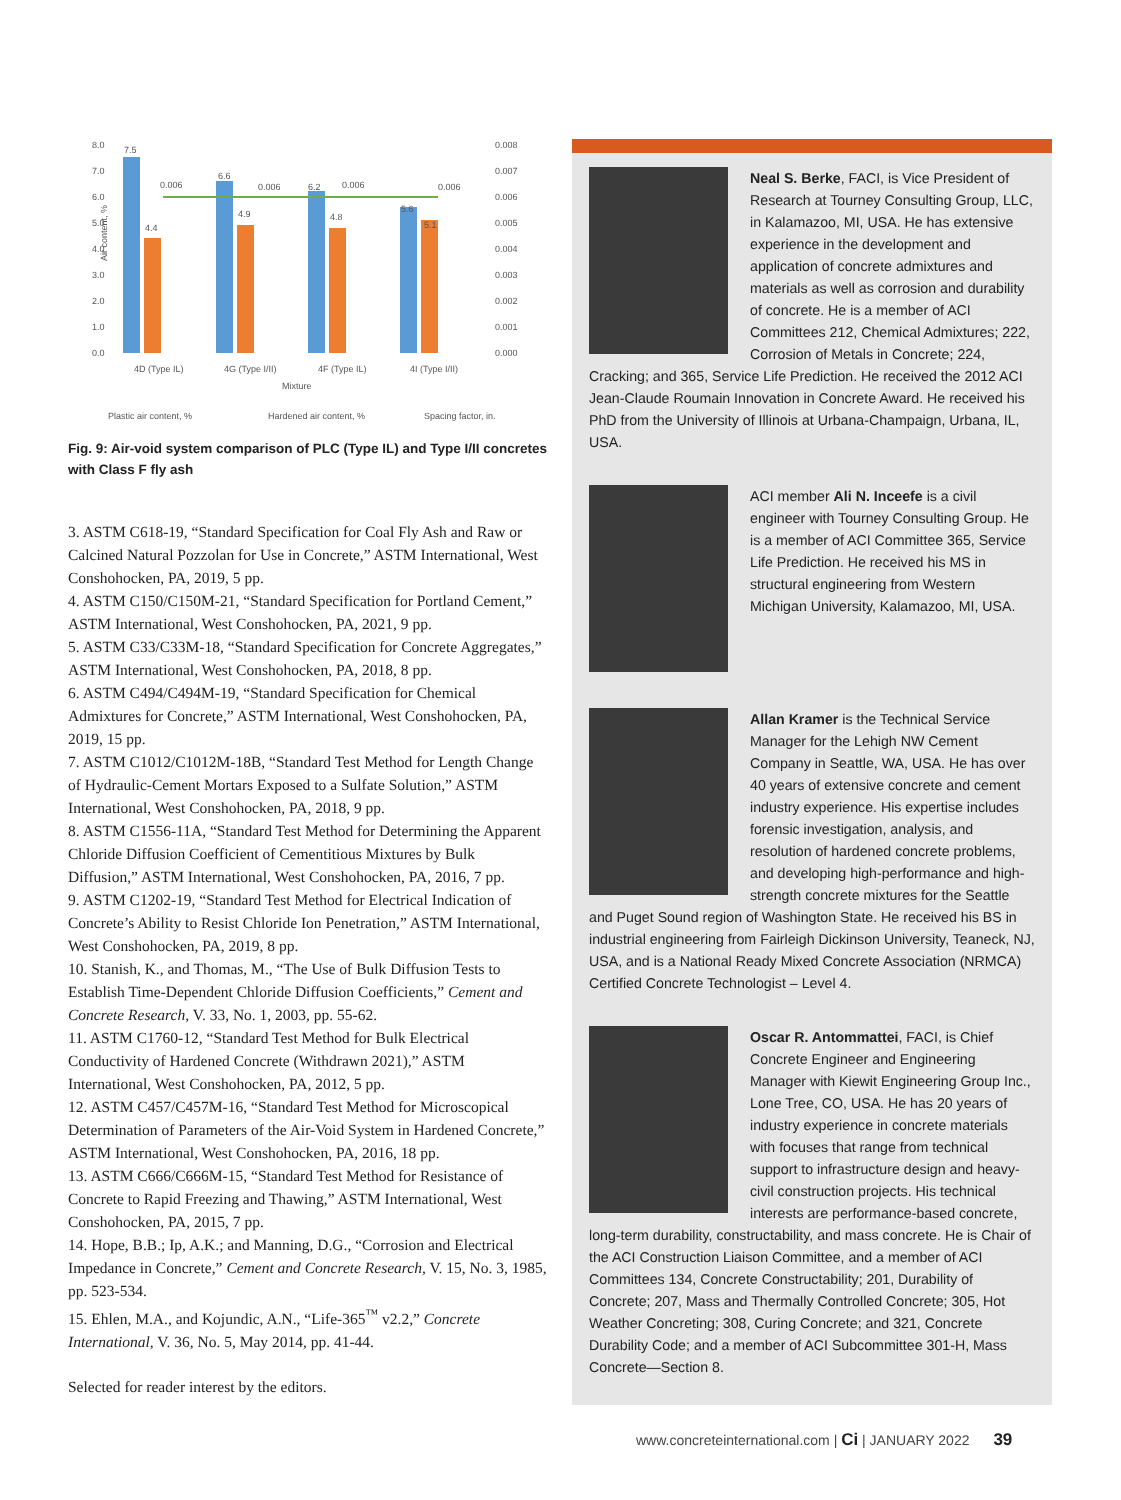8.0
7.0
6.0
5.0
4.0
3.0
2.0
1.0
0.0
0.008
0.007
0.006
0.005
0.004
0.003
0.002
0.001
0.000
7.5
4.4
6.6
4.9
6.2
4.8
5.6
5.1
0.006
0.006
0.006
0.006
4D (Type IL)
4G (Type I/II)
4F (Type IL)
4I (Type I/II)
Mixture
Air content, %
Plastic air content, %
Hardened air content, %
Spacing factor, in.
Fig. 9: Air-void system comparison of PLC (Type IL) and Type I/II concretes with Class F fly ash
3. ASTM C618-19, “Standard Specification for Coal Fly Ash and Raw or Calcined Natural Pozzolan for Use in Concrete,” ASTM International, West Conshohocken, PA, 2019, 5 pp.
4. ASTM C150/C150M-21, “Standard Specification for Portland Cement,” ASTM International, West Conshohocken, PA, 2021, 9 pp.
5. ASTM C33/C33M-18, “Standard Specification for Concrete Aggregates,” ASTM International, West Conshohocken, PA, 2018, 8 pp.
6. ASTM C494/C494M-19, “Standard Specification for Chemical Admixtures for Concrete,” ASTM International, West Conshohocken, PA, 2019, 15 pp.
7. ASTM C1012/C1012M-18B, “Standard Test Method for Length Change of Hydraulic-Cement Mortars Exposed to a Sulfate Solution,” ASTM International, West Conshohocken, PA, 2018, 9 pp.
8. ASTM C1556-11A, “Standard Test Method for Determining the Apparent Chloride Diffusion Coefficient of Cementitious Mixtures by Bulk Diffusion,” ASTM International, West Conshohocken, PA, 2016, 7 pp.
9. ASTM C1202-19, “Standard Test Method for Electrical Indication of Concrete’s Ability to Resist Chloride Ion Penetration,” ASTM International, West Conshohocken, PA, 2019, 8 pp.
10. Stanish, K., and Thomas, M., “The Use of Bulk Diffusion Tests to Establish Time-Dependent Chloride Diffusion Coefficients,” Cement and Concrete Research, V. 33, No. 1, 2003, pp. 55-62.
11. ASTM C1760-12, “Standard Test Method for Bulk Electrical Conductivity of Hardened Concrete (Withdrawn 2021),” ASTM International, West Conshohocken, PA, 2012, 5 pp.
12. ASTM C457/C457M-16, “Standard Test Method for Microscopical Determination of Parameters of the Air-Void System in Hardened Concrete,” ASTM International, West Conshohocken, PA, 2016, 18 pp.
13. ASTM C666/C666M-15, “Standard Test Method for Resistance of Concrete to Rapid Freezing and Thawing,” ASTM International, West Conshohocken, PA, 2015, 7 pp.
14. Hope, B.B.; Ip, A.K.; and Manning, D.G., “Corrosion and Electrical Impedance in Concrete,” Cement and Concrete Research, V. 15, No. 3, 1985, pp. 523-534.
15. Ehlen, M.A., and Kojundic, A.N., “Life-365<sup>™</sup> v2.2,” Concrete International, V. 36, No. 5, May 2014, pp. 41-44.
Selected for reader interest by the editors.
Neal S. Berke, FACI, is Vice President of Research at Tourney Consulting Group, LLC, in Kalamazoo, MI, USA. He has extensive experience in the development and application of concrete admixtures and materials as well as corrosion and durability of concrete. He is a member of ACI Committees 212, Chemical Admixtures; 222, Corrosion of Metals in Concrete; 224, Cracking; and 365, Service Life Prediction. He received the 2012 ACI Jean-Claude Roumain Innovation in Concrete Award. He received his PhD from the University of Illinois at Urbana-Champaign, Urbana, IL, USA.
ACI member Ali N. Inceefe is a civil engineer with Tourney Consulting Group. He is a member of ACI Committee 365, Service Life Prediction. He received his MS in structural engineering from Western Michigan University, Kalamazoo, MI, USA.
Allan Kramer is the Technical Service Manager for the Lehigh NW Cement Company in Seattle, WA, USA. He has over 40 years of extensive concrete and cement industry experience. His expertise includes forensic investigation, analysis, and resolution of hardened concrete problems, and developing high-performance and high-strength concrete mixtures for the Seattle and Puget Sound region of Washington State. He received his BS in industrial engineering from Fairleigh Dickinson University, Teaneck, NJ, USA, and is a National Ready Mixed Concrete Association (NRMCA) Certified Concrete Technologist – Level 4.
Oscar R. Antommattei, FACI, is Chief Concrete Engineer and Engineering Manager with Kiewit Engineering Group Inc., Lone Tree, CO, USA. He has 20 years of industry experience in concrete materials with focuses that range from technical support to infrastructure design and heavy-civil construction projects. His technical interests are performance-based concrete, long-term durability, constructability, and mass concrete. He is Chair of the ACI Construction Liaison Committee, and a member of ACI Committees 134, Concrete Constructability; 201, Durability of Concrete; 207, Mass and Thermally Controlled Concrete; 305, Hot Weather Concreting; 308, Curing Concrete; and 321, Concrete Durability Code; and a member of ACI Subcommittee 301-H, Mass Concrete—Section 8.
www.concreteinternational.com | Ci | JANUARY 2022 39